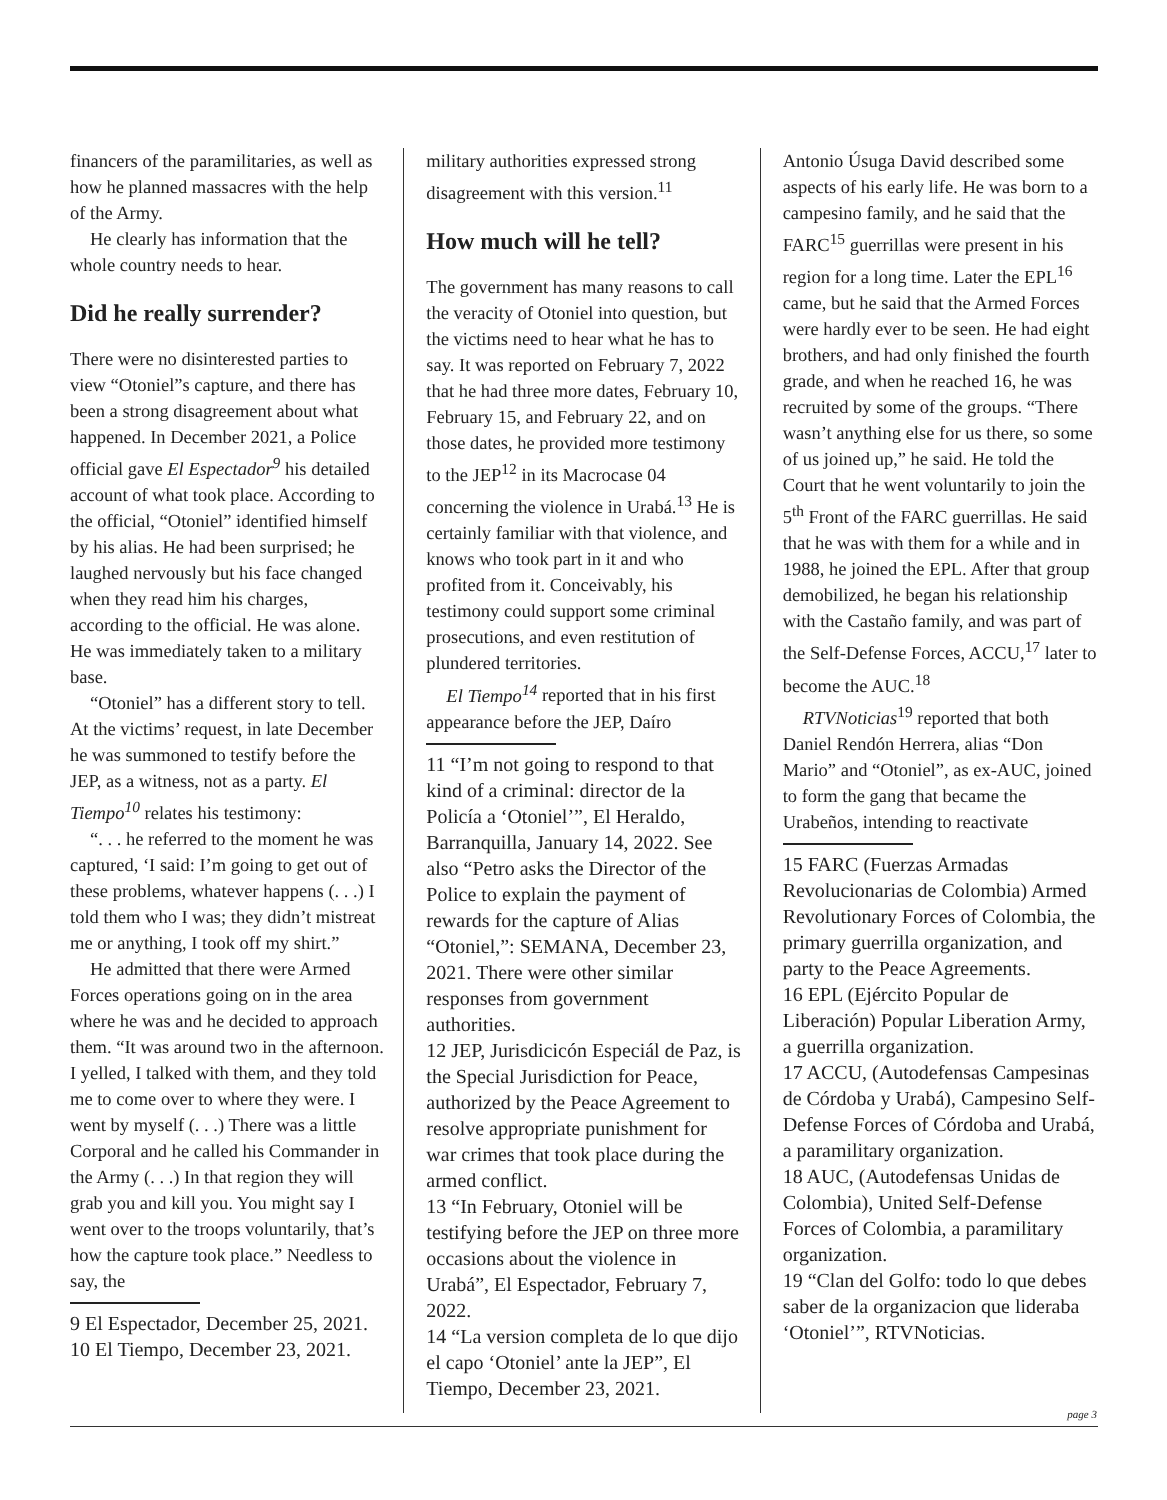financers of the paramilitaries, as well as how he planned massacres with the help of the Army.
He clearly has information that the whole country needs to hear.
Did he really surrender?
There were no disinterested parties to view “Otoniel”s capture, and there has been a strong disagreement about what happened. In December 2021, a Police official gave El Espectador<sup>9</sup> his detailed account of what took place. According to the official, “Otoniel” identified himself by his alias. He had been surprised; he laughed nervously but his face changed when they read him his charges, according to the official. He was alone. He was immediately taken to a military base.
“Otoniel” has a different story to tell. At the victims’ request, in late December he was summoned to testify before the JEP, as a witness, not as a party. El Tiempo<sup>10</sup> relates his testimony:
“. . . he referred to the moment he was captured, ‘I said: I’m going to get out of these problems, whatever happens (. . .) I told them who I was; they didn’t mistreat me or anything, I took off my shirt.”
He admitted that there were Armed Forces operations going on in the area where he was and he decided to approach them. “It was around two in the afternoon. I yelled, I talked with them, and they told me to come over to where they were. I went by myself (. . .) There was a little Corporal and he called his Commander in the Army (. . .) In that region they will grab you and kill you. You might say I went over to the troops voluntarily, that’s how the capture took place.” Needless to say, the
9 El Espectador, December 25, 2021.
10 El Tiempo, December 23, 2021.
military authorities expressed strong disagreement with this version.<sup>11</sup>
How much will he tell?
The government has many reasons to call the veracity of Otoniel into question, but the victims need to hear what he has to say. It was reported on February 7, 2022 that he had three more dates, February 10, February 15, and February 22, and on those dates, he provided more testimony to the JEP<sup>12</sup> in its Macrocase 04 concerning the violence in Urabá.<sup>13</sup> He is certainly familiar with that violence, and knows who took part in it and who profited from it. Conceivably, his testimony could support some criminal prosecutions, and even restitution of plundered territories.
El Tiempo<sup>14</sup> reported that in his first appearance before the JEP, Daíro
11 “I’m not going to respond to that kind of a criminal: director de la Policía a ‘Otoniel’”, El Heraldo, Barranquilla, January 14, 2022. See also “Petro asks the Director of the Police to explain the payment of rewards for the capture of Alias “Otoniel,”: SEMANA, December 23, 2021. There were other similar responses from government authorities.
12 JEP, Jurisdicicón Especiál de Paz, is the Special Jurisdiction for Peace, authorized by the Peace Agreement to resolve appropriate punishment for war crimes that took place during the armed conflict.
13 “In February, Otoniel will be testifying before the JEP on three more occasions about the violence in Urabá”, El Espectador, February 7, 2022.
14 “La version completa de lo que dijo el capo ‘Otoniel’ ante la JEP”, El Tiempo, December 23, 2021.
Antonio Úsuga David described some aspects of his early life. He was born to a campesino family, and he said that the FARC<sup>15</sup> guerrillas were present in his region for a long time. Later the EPL<sup>16</sup> came, but he said that the Armed Forces were hardly ever to be seen. He had eight brothers, and had only finished the fourth grade, and when he reached 16, he was recruited by some of the groups. “There wasn’t anything else for us there, so some of us joined up,” he said. He told the Court that he went voluntarily to join the 5<sup>th</sup> Front of the FARC guerrillas. He said that he was with them for a while and in 1988, he joined the EPL. After that group demobilized, he began his relationship with the Castaño family, and was part of the Self-Defense Forces, ACCU,<sup>17</sup> later to become the AUC.<sup>18</sup>
RTVNoticias<sup>19</sup> reported that both Daniel Rendón Herrera, alias “Don Mario” and “Otoniel”, as ex-AUC, joined to form the gang that became the Urabeños, intending to reactivate
15 FARC (Fuerzas Armadas Revolucionarias de Colombia) Armed Revolutionary Forces of Colombia, the primary guerrilla organization, and party to the Peace Agreements.
16 EPL (Ejército Popular de Liberación) Popular Liberation Army, a guerrilla organization.
17 ACCU, (Autodefensas Campesinas de Córdoba y Urabá), Campesino Self-Defense Forces of Córdoba and Urabá, a paramilitary organization.
18 AUC, (Autodefensas Unidas de Colombia), United Self-Defense Forces of Colombia, a paramilitary organization.
19 “Clan del Golfo: todo lo que debes saber de la organizacion que lideraba ‘Otoniel’”, RTVNoticias.
page 3